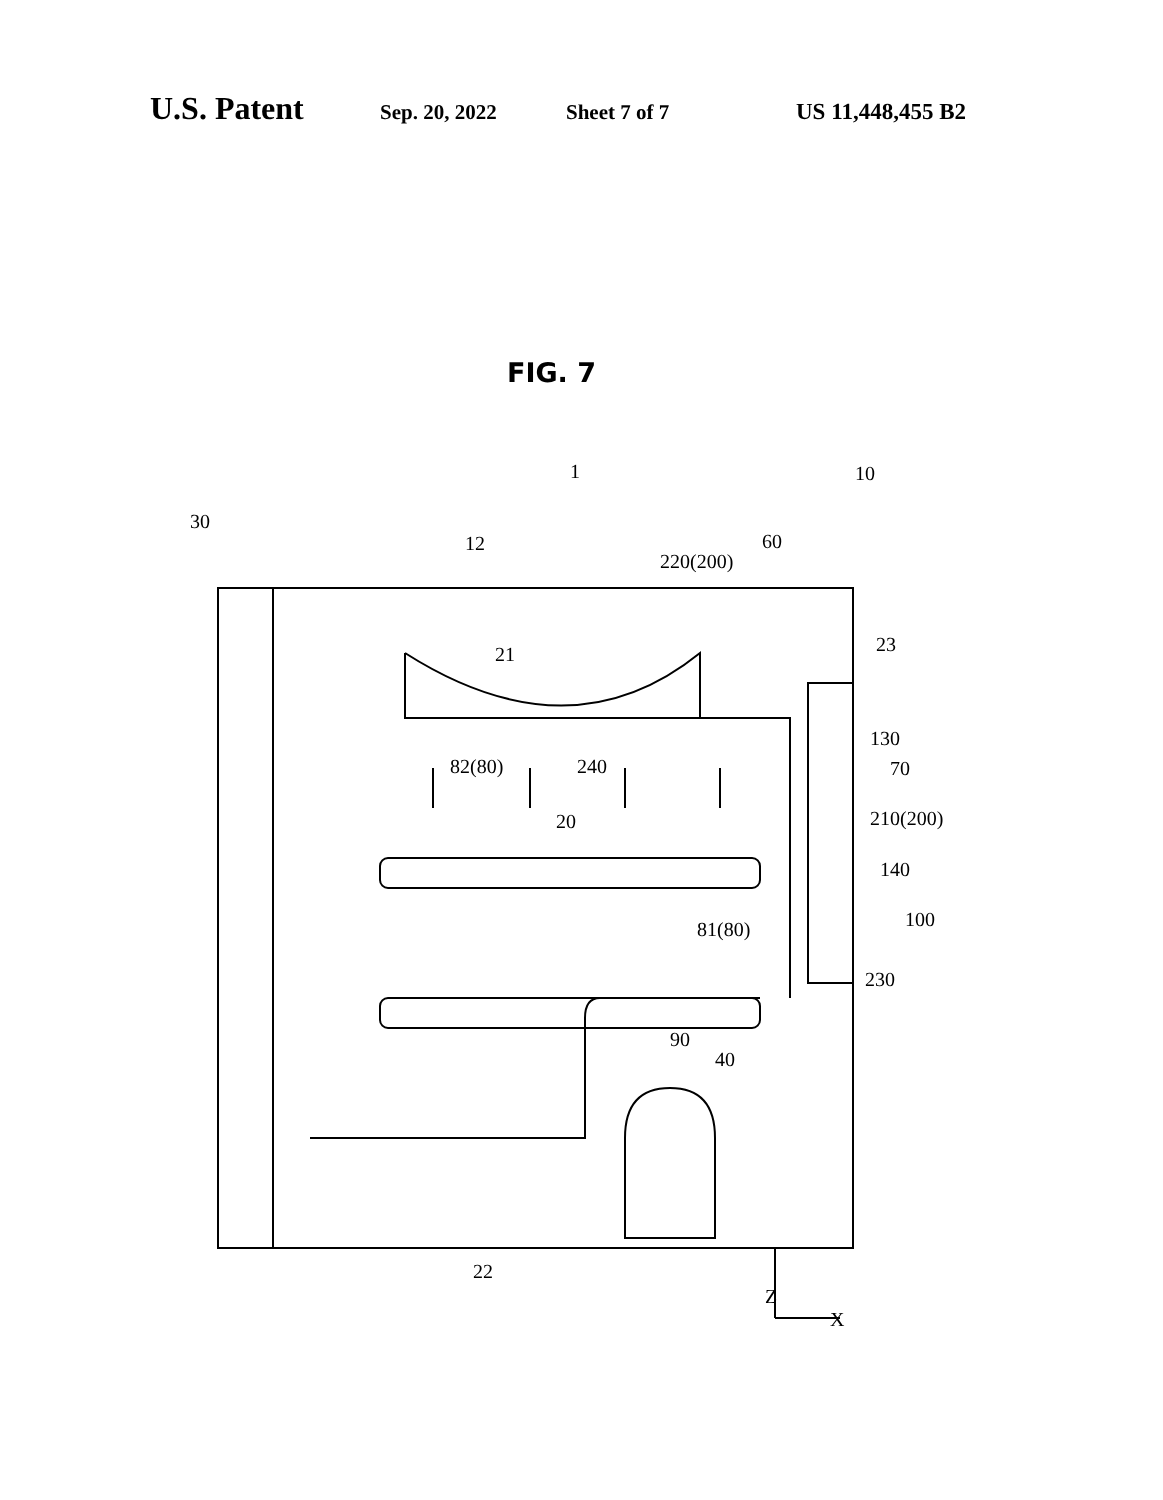U.S. Patent Sep. 20, 2022 Sheet 7 of 7 US 11,448,455 B2
FIG. 7
1
10
30
12
220(200)
60
21
23
130
70
82(80)
240
20
210(200)
140
100
81(80)
230
90
40
22
Z
X